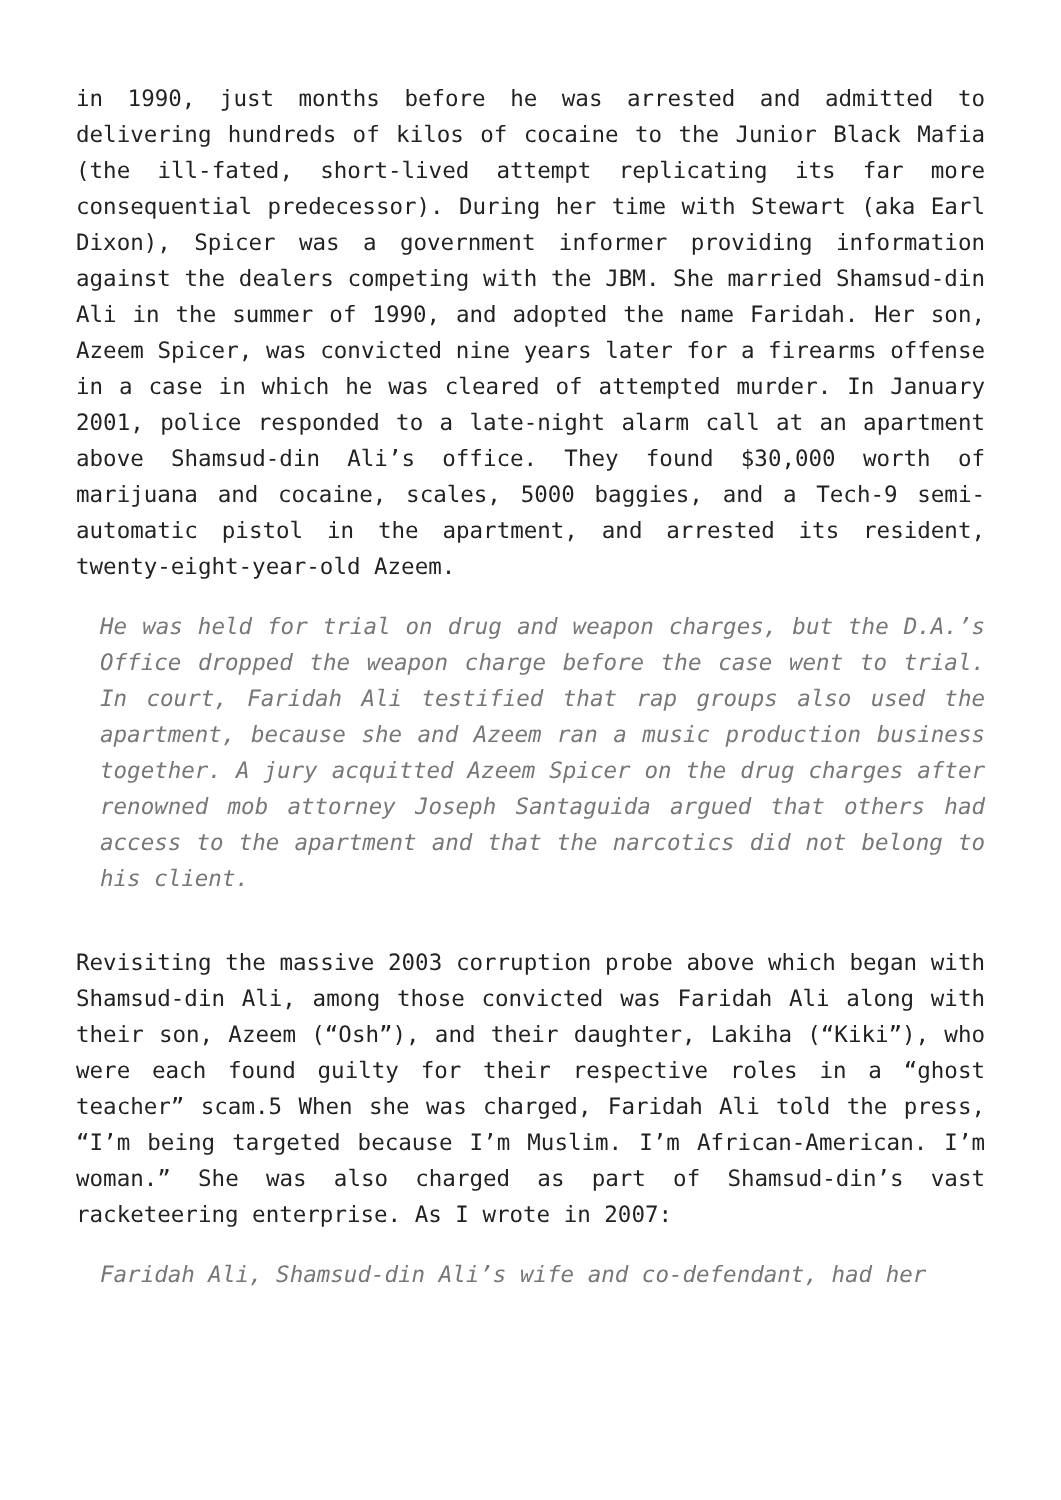in 1990, just months before he was arrested and admitted to delivering hundreds of kilos of cocaine to the Junior Black Mafia (the ill-fated, short-lived attempt replicating its far more consequential predecessor). During her time with Stewart (aka Earl Dixon), Spicer was a government informer providing information against the dealers competing with the JBM. She married Shamsud-din Ali in the summer of 1990, and adopted the name Faridah. Her son, Azeem Spicer, was convicted nine years later for a firearms offense in a case in which he was cleared of attempted murder. In January 2001, police responded to a late-night alarm call at an apartment above Shamsud-din Ali’s office. They found $30,000 worth of marijuana and cocaine, scales, 5000 baggies, and a Tech-9 semi-automatic pistol in the apartment, and arrested its resident, twenty-eight-year-old Azeem.
He was held for trial on drug and weapon charges, but the D.A.’s Office dropped the weapon charge before the case went to trial. In court, Faridah Ali testified that rap groups also used the apartment, because she and Azeem ran a music production business together. A jury acquitted Azeem Spicer on the drug charges after renowned mob attorney Joseph Santaguida argued that others had access to the apartment and that the narcotics did not belong to his client.
Revisiting the massive 2003 corruption probe above which began with Shamsud-din Ali, among those convicted was Faridah Ali along with their son, Azeem (“Osh”), and their daughter, Lakiha (“Kiki”), who were each found guilty for their respective roles in a “ghost teacher” scam.5 When she was charged, Faridah Ali told the press, “I’m being targeted because I’m Muslim. I’m African-American. I’m woman.” She was also charged as part of Shamsud-din’s vast racketeering enterprise. As I wrote in 2007:
Faridah Ali, Shamsud-din Ali’s wife and co-defendant, had her